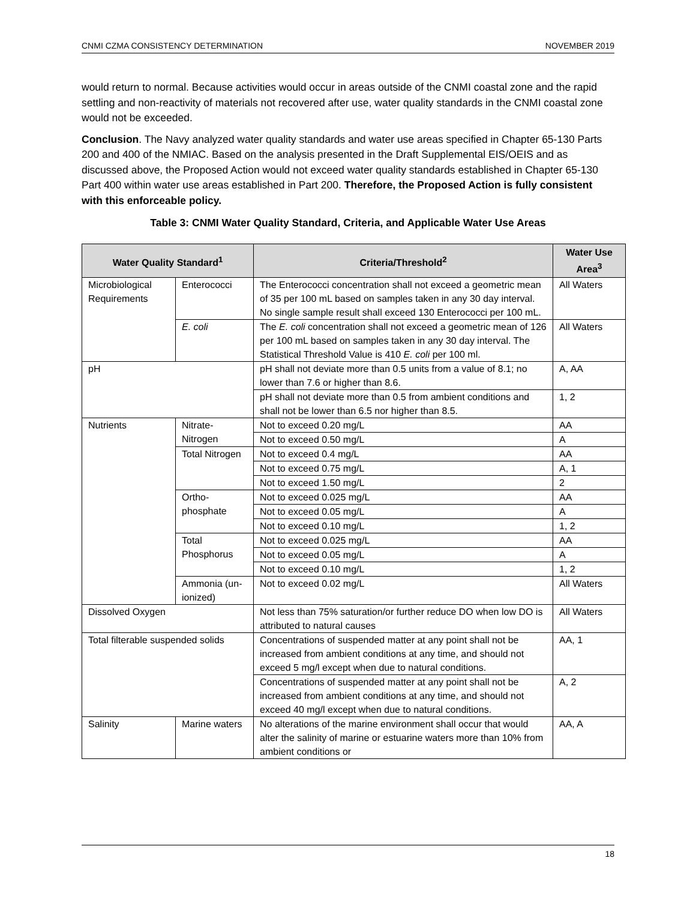CNMI CZMA CONSISTENCY DETERMINATION NOVEMBER 2019
would return to normal. Because activities would occur in areas outside of the CNMI coastal zone and the rapid settling and non-reactivity of materials not recovered after use, water quality standards in the CNMI coastal zone would not be exceeded.
Conclusion. The Navy analyzed water quality standards and water use areas specified in Chapter 65-130 Parts 200 and 400 of the NMIAC. Based on the analysis presented in the Draft Supplemental EIS/OEIS and as discussed above, the Proposed Action would not exceed water quality standards established in Chapter 65-130 Part 400 within water use areas established in Part 200. Therefore, the Proposed Action is fully consistent with this enforceable policy.
Table 3: CNMI Water Quality Standard, Criteria, and Applicable Water Use Areas
| Water Quality Standard<sup>1</sup> | | Criteria/Threshold<sup>2</sup> | Water Use Area<sup>3</sup> |
| --- | --- | --- | --- |
| Microbiological Requirements | Enterococci | The Enterococci concentration shall not exceed a geometric mean of 35 per 100 mL based on samples taken in any 30 day interval. No single sample result shall exceed 130 Enterococci per 100 mL. | All Waters |
| | E. coli | The E. coli concentration shall not exceed a geometric mean of 126 per 100 mL based on samples taken in any 30 day interval. The Statistical Threshold Value is 410 E. coli per 100 ml. | All Waters |
| pH | | pH shall not deviate more than 0.5 units from a value of 8.1; no lower than 7.6 or higher than 8.6. | A, AA |
| | | pH shall not deviate more than 0.5 from ambient conditions and shall not be lower than 6.5 nor higher than 8.5. | 1, 2 |
| Nutrients | Nitrate-Nitrogen | Not to exceed 0.20 mg/L | AA |
| | | Not to exceed 0.50 mg/L | A |
| | Total Nitrogen | Not to exceed 0.4 mg/L | AA |
| | | Not to exceed 0.75 mg/L | A, 1 |
| | | Not to exceed 1.50 mg/L | 2 |
| | Ortho-phosphate | Not to exceed 0.025 mg/L | AA |
| | | Not to exceed 0.05 mg/L | A |
| | | Not to exceed 0.10 mg/L | 1, 2 |
| | Total Phosphorus | Not to exceed 0.025 mg/L | AA |
| | | Not to exceed 0.05 mg/L | A |
| | | Not to exceed 0.10 mg/L | 1, 2 |
| | Ammonia (un-ionized) | Not to exceed 0.02 mg/L | All Waters |
| Dissolved Oxygen | | Not less than 75% saturation/or further reduce DO when low DO is attributed to natural causes | All Waters |
| Total filterable suspended solids | | Concentrations of suspended matter at any point shall not be increased from ambient conditions at any time, and should not exceed 5 mg/l except when due to natural conditions. | AA, 1 |
| | | Concentrations of suspended matter at any point shall not be increased from ambient conditions at any time, and should not exceed 40 mg/l except when due to natural conditions. | A, 2 |
| Salinity | Marine waters | No alterations of the marine environment shall occur that would alter the salinity of marine or estuarine waters more than 10% from ambient conditions or | AA, A |
18